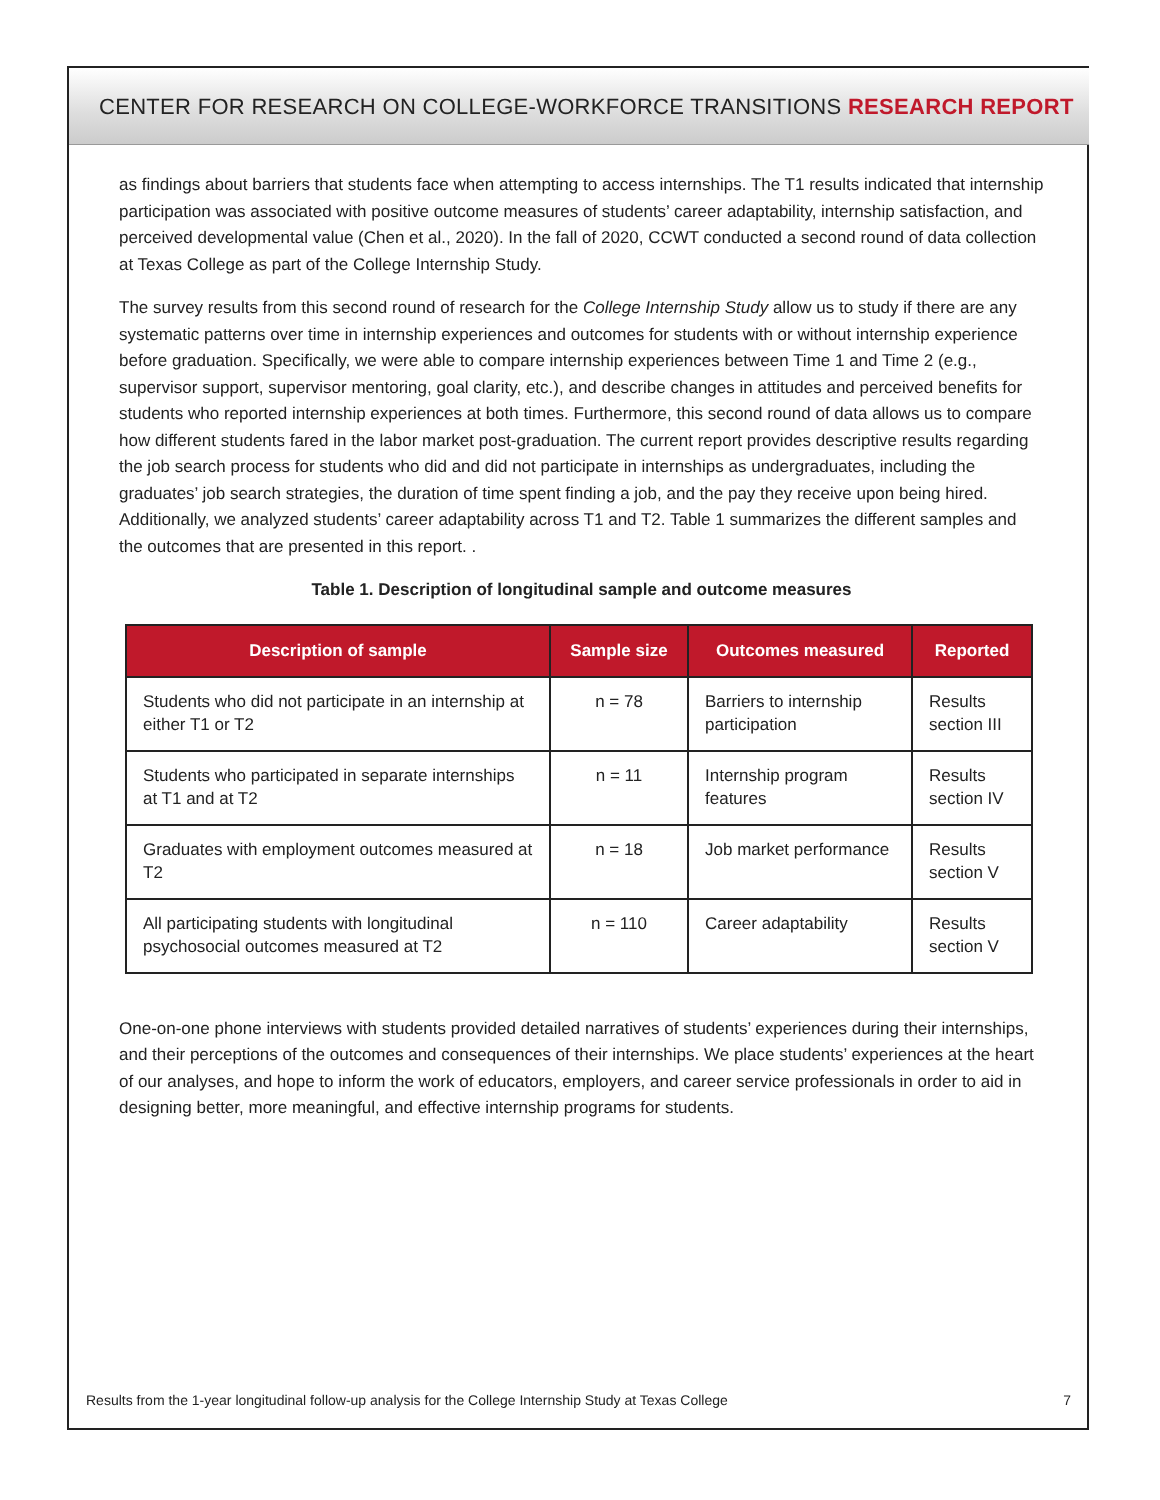CENTER FOR RESEARCH ON COLLEGE-WORKFORCE TRANSITIONS RESEARCH REPORT
as findings about barriers that students face when attempting to access internships. The T1 results indicated that internship participation was associated with positive outcome measures of students’ career adaptability, internship satisfaction, and perceived developmental value (Chen et al., 2020). In the fall of 2020, CCWT conducted a second round of data collection at Texas College as part of the College Internship Study.
The survey results from this second round of research for the College Internship Study allow us to study if there are any systematic patterns over time in internship experiences and outcomes for students with or without internship experience before graduation. Specifically, we were able to compare internship experiences between Time 1 and Time 2 (e.g., supervisor support, supervisor mentoring, goal clarity, etc.), and describe changes in attitudes and perceived benefits for students who reported internship experiences at both times. Furthermore, this second round of data allows us to compare how different students fared in the labor market post-graduation. The current report provides descriptive results regarding the job search process for students who did and did not participate in internships as undergraduates, including the graduates’ job search strategies, the duration of time spent finding a job, and the pay they receive upon being hired. Additionally, we analyzed students’ career adaptability across T1 and T2. Table 1 summarizes the different samples and the outcomes that are presented in this report. .
Table 1. Description of longitudinal sample and outcome measures
| Description of sample | Sample size | Outcomes measured | Reported |
| --- | --- | --- | --- |
| Students who did not participate in an internship at either T1 or T2 | n = 78 | Barriers to internship participation | Results section III |
| Students who participated in separate internships at T1 and at T2 | n = 11 | Internship program features | Results section IV |
| Graduates with employment outcomes measured at T2 | n = 18 | Job market performance | Results section V |
| All participating students with longitudinal psychosocial outcomes measured at T2 | n = 110 | Career adaptability | Results section V |
One-on-one phone interviews with students provided detailed narratives of students’ experiences during their internships, and their perceptions of the outcomes and consequences of their internships. We place students’ experiences at the heart of our analyses, and hope to inform the work of educators, employers, and career service professionals in order to aid in designing better, more meaningful, and effective internship programs for students.
Results from the 1-year longitudinal follow-up analysis for the College Internship Study at Texas College 7